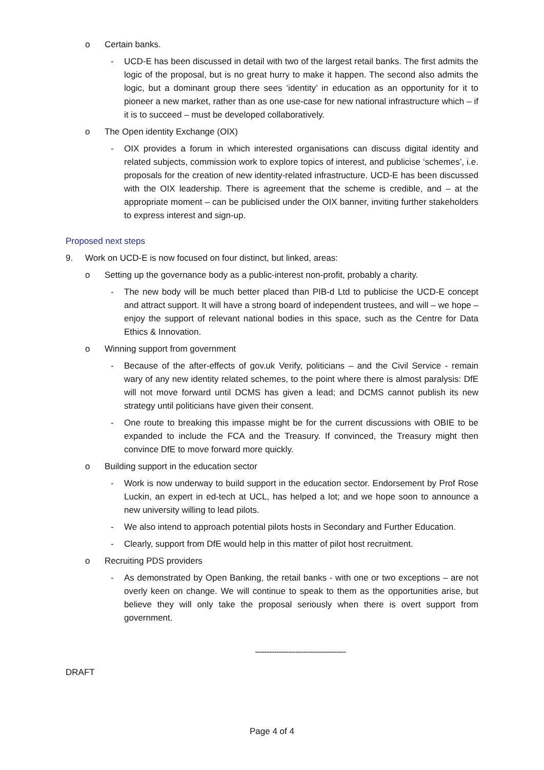o Certain banks.
- UCD-E has been discussed in detail with two of the largest retail banks. The first admits the logic of the proposal, but is no great hurry to make it happen. The second also admits the logic, but a dominant group there sees ‘identity’ in education as an opportunity for it to pioneer a new market, rather than as one use-case for new national infrastructure which – if it is to succeed – must be developed collaboratively.
o The Open identity Exchange (OIX)
- OIX provides a forum in which interested organisations can discuss digital identity and related subjects, commission work to explore topics of interest, and publicise ‘schemes’, i.e. proposals for the creation of new identity-related infrastructure. UCD-E has been discussed with the OIX leadership. There is agreement that the scheme is credible, and – at the appropriate moment – can be publicised under the OIX banner, inviting further stakeholders to express interest and sign-up.
Proposed next steps
9. Work on UCD-E is now focused on four distinct, but linked, areas:
o Setting up the governance body as a public-interest non-profit, probably a charity.
- The new body will be much better placed than PIB-d Ltd to publicise the UCD-E concept and attract support. It will have a strong board of independent trustees, and will – we hope – enjoy the support of relevant national bodies in this space, such as the Centre for Data Ethics & Innovation.
o Winning support from government
- Because of the after-effects of gov.uk Verify, politicians – and the Civil Service - remain wary of any new identity related schemes, to the point where there is almost paralysis: DfE will not move forward until DCMS has given a lead; and DCMS cannot publish its new strategy until politicians have given their consent.
- One route to breaking this impasse might be for the current discussions with OBIE to be expanded to include the FCA and the Treasury. If convinced, the Treasury might then convince DfE to move forward more quickly.
o Building support in the education sector
- Work is now underway to build support in the education sector. Endorsement by Prof Rose Luckin, an expert in ed-tech at UCL, has helped a lot; and we hope soon to announce a new university willing to lead pilots.
- We also intend to approach potential pilots hosts in Secondary and Further Education.
- Clearly, support from DfE would help in this matter of pilot host recruitment.
o Recruiting PDS providers
- As demonstrated by Open Banking, the retail banks - with one or two exceptions – are not overly keen on change. We will continue to speak to them as the opportunities arise, but believe they will only take the proposal seriously when there is overt support from government.
--------------------------------------
DRAFT
Page 4 of 4